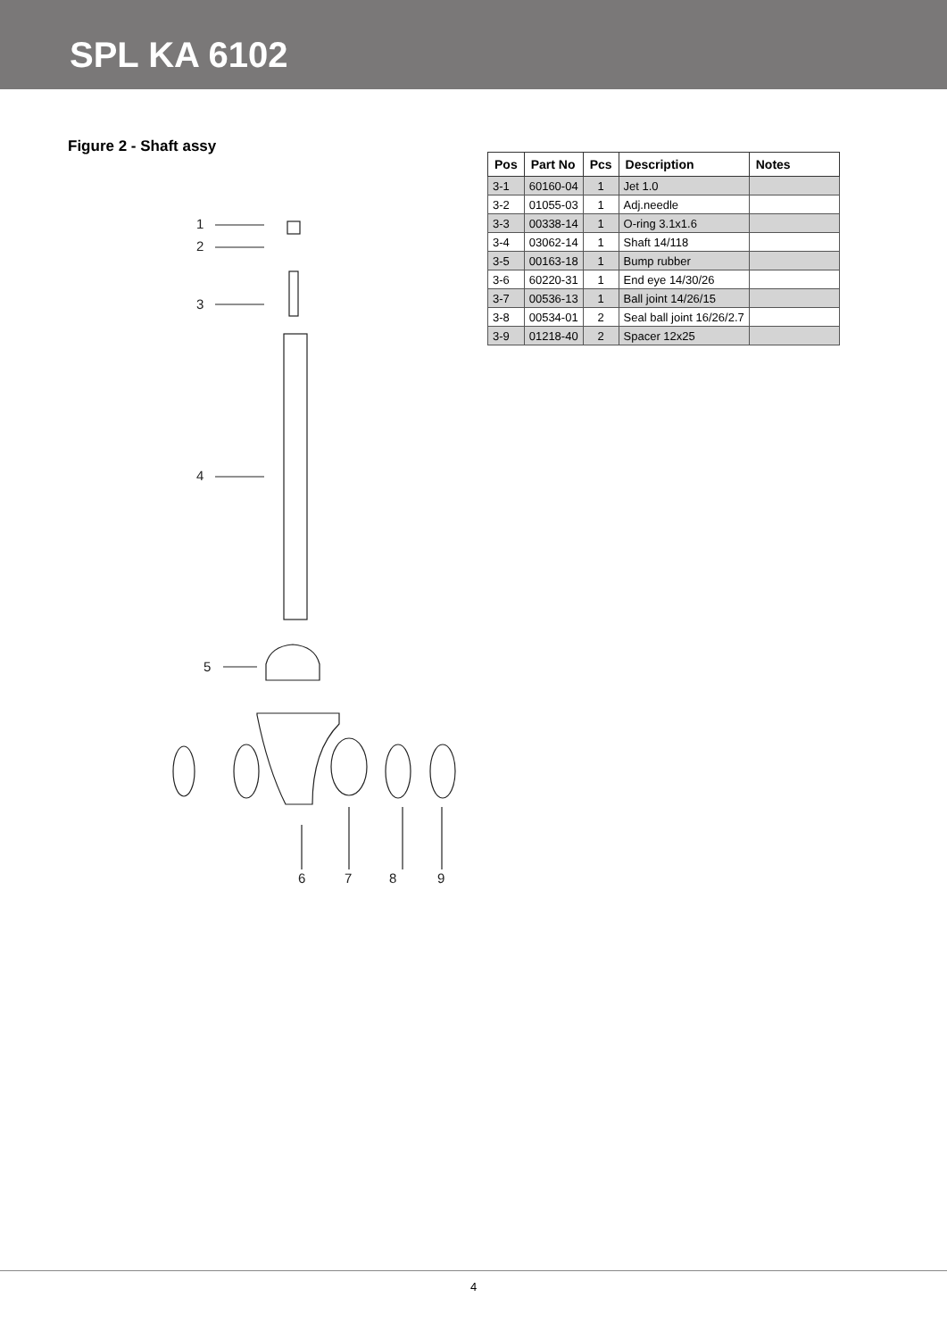SPL KA 6102
Figure 2 - Shaft assy
1
2
3
4
5
6
7
8
9
| Pos | Part No | Pcs | Description | Notes |
| --- | --- | --- | --- | --- |
| 3-1 | 60160-04 | 1 | Jet 1.0 | |
| 3-2 | 01055-03 | 1 | Adj.needle | |
| 3-3 | 00338-14 | 1 | O-ring 3.1x1.6 | |
| 3-4 | 03062-14 | 1 | Shaft 14/118 | |
| 3-5 | 00163-18 | 1 | Bump rubber | |
| 3-6 | 60220-31 | 1 | End eye 14/30/26 | |
| 3-7 | 00536-13 | 1 | Ball joint 14/26/15 | |
| 3-8 | 00534-01 | 2 | Seal ball joint 16/26/2.7 | |
| 3-9 | 01218-40 | 2 | Spacer 12x25 | |
4